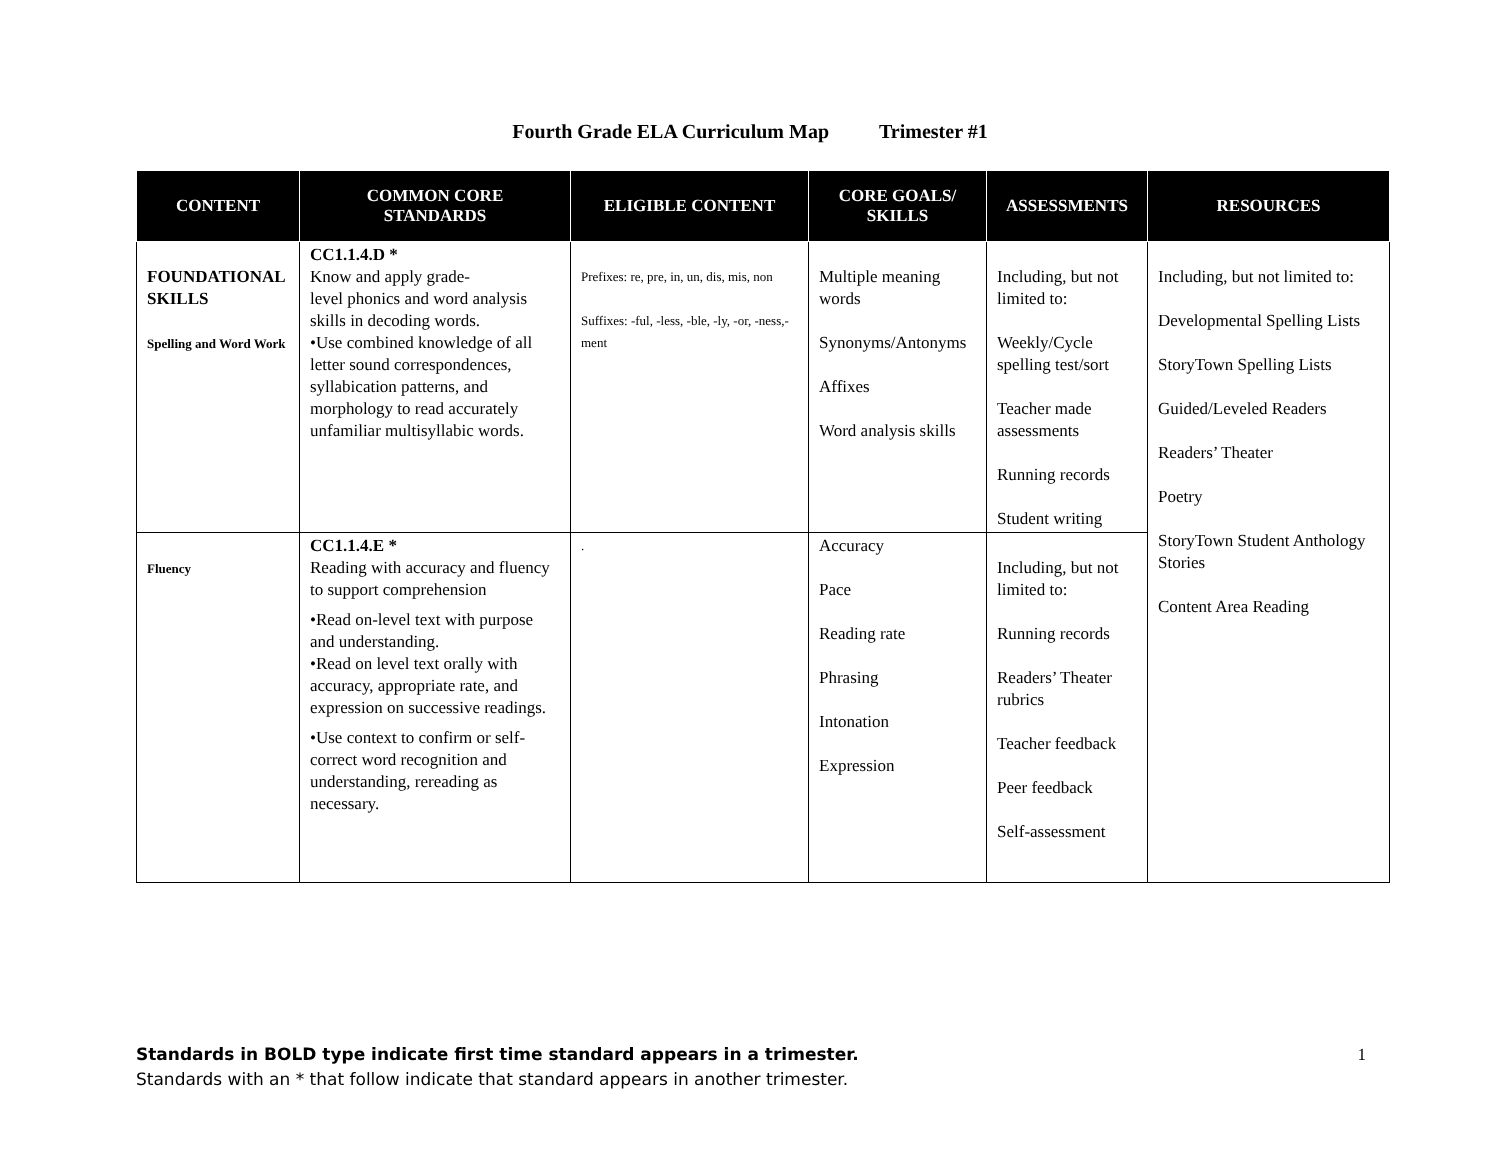Fourth Grade ELA Curriculum Map Trimester #1
| CONTENT | COMMON CORE STANDARDS | ELIGIBLE CONTENT | CORE GOALS/ SKILLS | ASSESSMENTS | RESOURCES |
| --- | --- | --- | --- | --- | --- |
| FOUNDATIONAL SKILLS Spelling and Word Work | CC1.1.4.D * Know and apply grade- level phonics and word analysis skills in decoding words. •Use combined knowledge of all letter sound correspondences, syllabication patterns, and morphology to read accurately unfamiliar multisyllabic words. | Prefixes: re, pre, in, un, dis, mis, non Suffixes: -ful, -less, -ble, -ly, -or, -ness,-ment | Multiple meaning words Synonyms/Antonyms Affixes Word analysis skills | Including, but not limited to: Weekly/Cycle spelling test/sort Teacher made assessments Running records Student writing | Including, but not limited to: Developmental Spelling Lists StoryTown Spelling Lists Guided/Leveled Readers Readers’ Theater Poetry StoryTown Student Anthology Stories Content Area Reading |
| Fluency | CC1.1.4.E * Reading with accuracy and fluency to support comprehension •Read on-level text with purpose and understanding. •Read on level text orally with accuracy, appropriate rate, and expression on successive readings. •Use context to confirm or self-correct word recognition and understanding, rereading as necessary. | . | Accuracy Pace Reading rate Phrasing Intonation Expression | Including, but not limited to: Running records Readers’ Theater rubrics Teacher feedback Peer feedback Self-assessment | |
Standards in BOLD type indicate first time standard appears in a trimester.
Standards with an * that follow indicate that standard appears in another trimester.
1